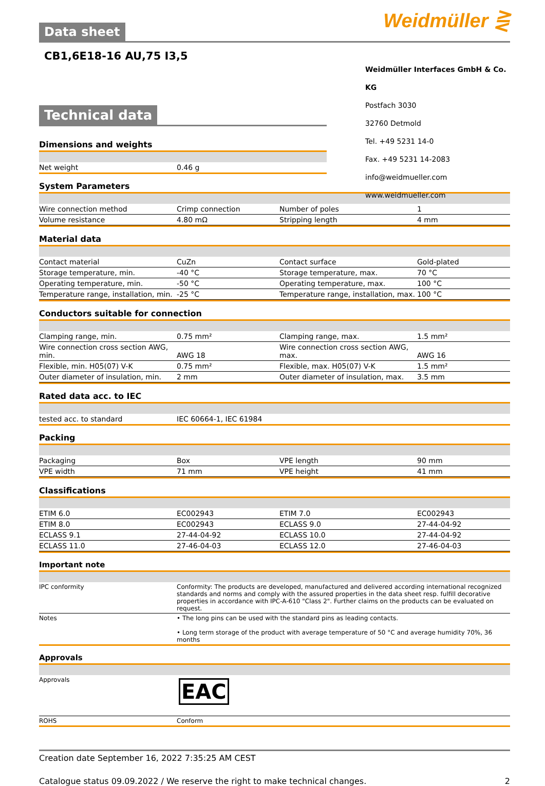Weidmüller ⋛
Data sheet
CB1,6E18-16 AU,75 I3,5
Weidmüller Interfaces GmbH & Co. KG
Postfach 3030
32760 Detmold
Tel. +49 5231 14-0
Fax. +49 5231 14-2083
info@weidmueller.com
www.weidmueller.com
Technical data
Dimensions and weights
| Net weight | 0.46 g |
System Parameters
| Wire connection method | Crimp connection | Number of poles | 1 |
| Volume resistance | 4.80 mΩ | Stripping length | 4 mm |
Material data
| Contact material | CuZn | Contact surface | Gold-plated |
| Storage temperature, min. | -40 °C | Storage temperature, max. | 70 °C |
| Operating temperature, min. | -50 °C | Operating temperature, max. | 100 °C |
| Temperature range, installation, min. | -25 °C | Temperature range, installation, max. | 100 °C |
Conductors suitable for connection
| Clamping range, min. | 0.75 mm² | Clamping range, max. | 1.5 mm² |
| Wire connection cross section AWG, min. | AWG 18 | Wire connection cross section AWG, max. | AWG 16 |
| Flexible, min. H05(07) V-K | 0.75 mm² | Flexible, max. H05(07) V-K | 1.5 mm² |
| Outer diameter of insulation, min. | 2 mm | Outer diameter of insulation, max. | 3.5 mm |
Rated data acc. to IEC
| tested acc. to standard | IEC 60664-1, IEC 61984 |
Packing
| Packaging | Box | VPE length | 90 mm |
| VPE width | 71 mm | VPE height | 41 mm |
Classifications
| ETIM 6.0 | EC002943 | ETIM 7.0 | EC002943 |
| ETIM 8.0 | EC002943 | ECLASS 9.0 | 27-44-04-92 |
| ECLASS 9.1 | 27-44-04-92 | ECLASS 10.0 | 27-44-04-92 |
| ECLASS 11.0 | 27-46-04-03 | ECLASS 12.0 | 27-46-04-03 |
Important note
| IPC conformity | Conformity: The products are developed, manufactured and delivered according international recognized standards and norms and comply with the assured properties in the data sheet resp. fulfill decorative properties in accordance with IPC-A-610 "Class 2". Further claims on the products can be evaluated on request. |
| Notes | • The long pins can be used with the standard pins as leading contacts. • Long term storage of the product with average temperature of 50 °C and average humidity 70%, 36 months |
Approvals
| Approvals | EAC |
| ROHS | Conform |
Creation date September 16, 2022 7:35:25 AM CEST
Catalogue status 09.09.2022 / We reserve the right to make technical changes. 2